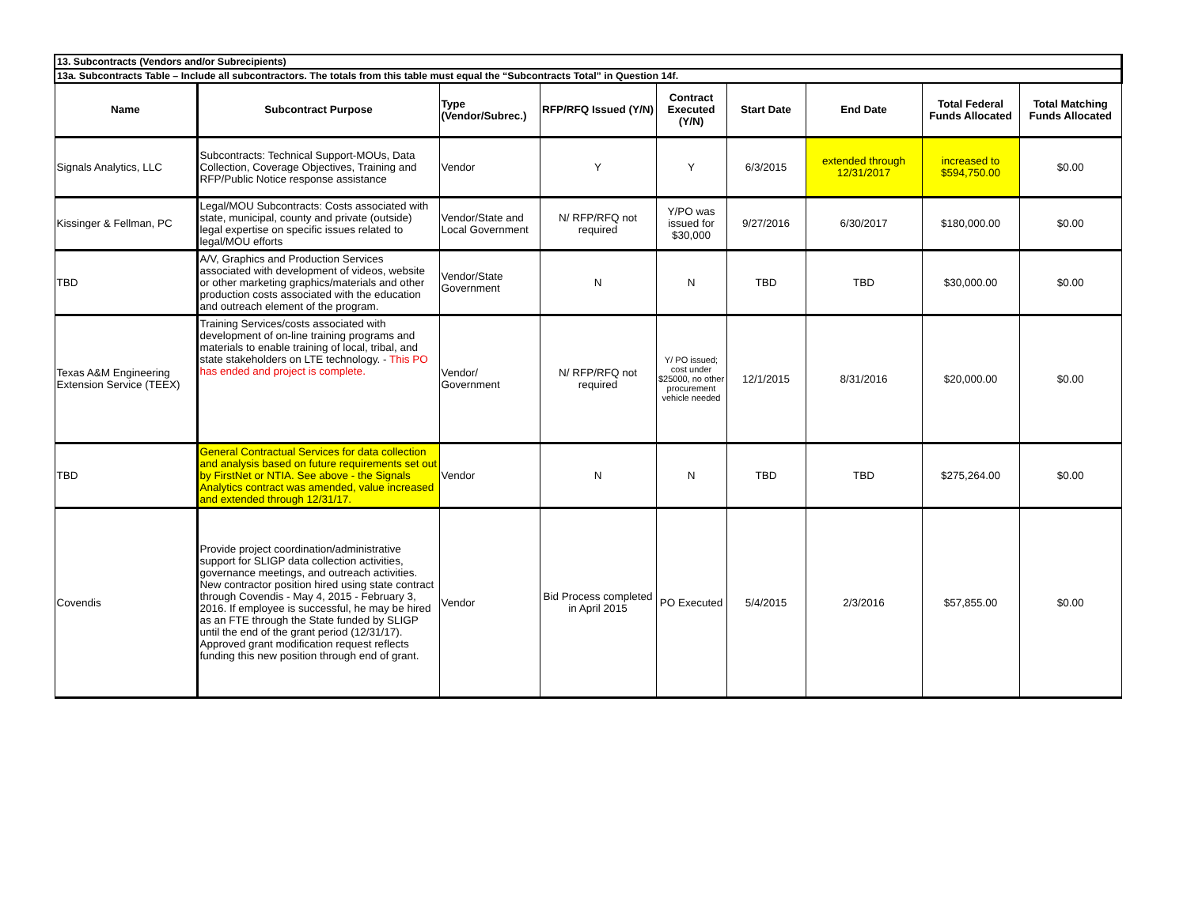| 13. Subcontracts (Vendors and/or Subrecipients) | | | | | | | | |
| 13a. Subcontracts Table – Include all subcontractors. The totals from this table must equal the “Subcontracts Total” in Question 14f. | | | | | | | | |
| Name | Subcontract Purpose | Type (Vendor/Subrec.) | RFP/RFQ Issued (Y/N) | Contract Executed (Y/N) | Start Date | End Date | Total Federal Funds Allocated | Total Matching Funds Allocated |
| Signals Analytics, LLC | Subcontracts: Technical Support-MOUs, Data Collection, Coverage Objectives, Training and RFP/Public Notice response assistance | Vendor | Y | Y | 6/3/2015 | extended through 12/31/2017 | increased to $594,750.00 | $0.00 |
| Kissinger & Fellman, PC | Legal/MOU Subcontracts: Costs associated with state, municipal, county and private (outside) legal expertise on specific issues related to legal/MOU efforts | Vendor/State and Local Government | N/ RFP/RFQ not required | Y/PO was issued for $30,000 | 9/27/2016 | 6/30/2017 | $180,000.00 | $0.00 |
| TBD | A/V, Graphics and Production Services associated with development of videos, website or other marketing graphics/materials and other production costs associated with the education and outreach element of the program. | Vendor/State Government | N | N | TBD | TBD | $30,000.00 | $0.00 |
| Texas A&M Engineering Extension Service (TEEX) | Training Services/costs associated with development of on-line training programs and materials to enable training of local, tribal, and state stakeholders on LTE technology. - This PO has ended and project is complete. | Vendor/ Government | N/ RFP/RFQ not required | Y/ PO issued; cost under $25000, no other procurement vehicle needed | 12/1/2015 | 8/31/2016 | $20,000.00 | $0.00 |
| TBD | General Contractual Services for data collection and analysis based on future requirements set out by FirstNet or NTIA. See above - the Signals Analytics contract was amended, value increased and extended through 12/31/17. | Vendor | N | N | TBD | TBD | $275,264.00 | $0.00 |
| Covendis | Provide project coordination/administrative support for SLIGP data collection activities, governance meetings, and outreach activities. New contractor position hired using state contract through Covendis - May 4, 2015 - February 3, 2016. If employee is successful, he may be hired as an FTE through the State funded by SLIGP until the end of the grant period (12/31/17). Approved grant modification request reflects funding this new position through end of grant. | Vendor | Bid Process completed in April 2015 | PO Executed | 5/4/2015 | 2/3/2016 | $57,855.00 | $0.00 |